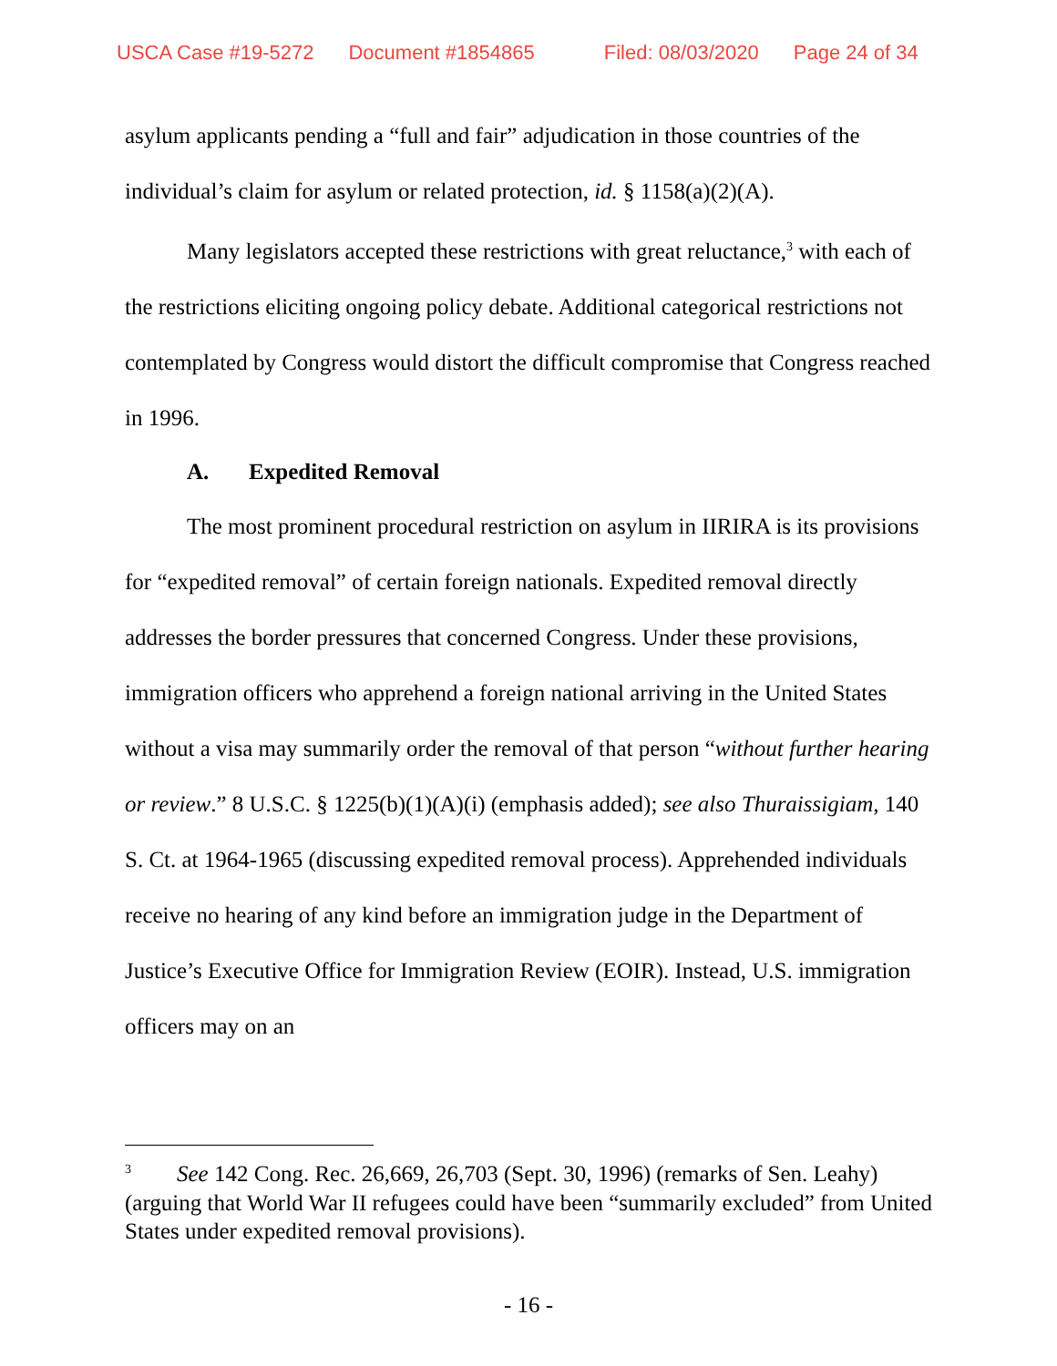USCA Case #19-5272 Document #1854865 Filed: 08/03/2020 Page 24 of 34
asylum applicants pending a “full and fair” adjudication in those countries of the individual’s claim for asylum or related protection, id. § 1158(a)(2)(A).
Many legislators accepted these restrictions with great reluctance,<sup>3</sup> with each of the restrictions eliciting ongoing policy debate. Additional categorical restrictions not contemplated by Congress would distort the difficult compromise that Congress reached in 1996.
A. Expedited Removal
The most prominent procedural restriction on asylum in IIRIRA is its provisions for “expedited removal” of certain foreign nationals. Expedited removal directly addresses the border pressures that concerned Congress. Under these provisions, immigration officers who apprehend a foreign national arriving in the United States without a visa may summarily order the removal of that person “without further hearing or review.” 8 U.S.C. § 1225(b)(1)(A)(i) (emphasis added); see also Thuraissigiam, 140 S. Ct. at 1964-1965 (discussing expedited removal process). Apprehended individuals receive no hearing of any kind before an immigration judge in the Department of Justice’s Executive Office for Immigration Review (EOIR). Instead, U.S. immigration officers may on an
<sup>3</sup> See 142 Cong. Rec. 26,669, 26,703 (Sept. 30, 1996) (remarks of Sen. Leahy) (arguing that World War II refugees could have been “summarily excluded” from United States under expedited removal provisions).
- 16 -